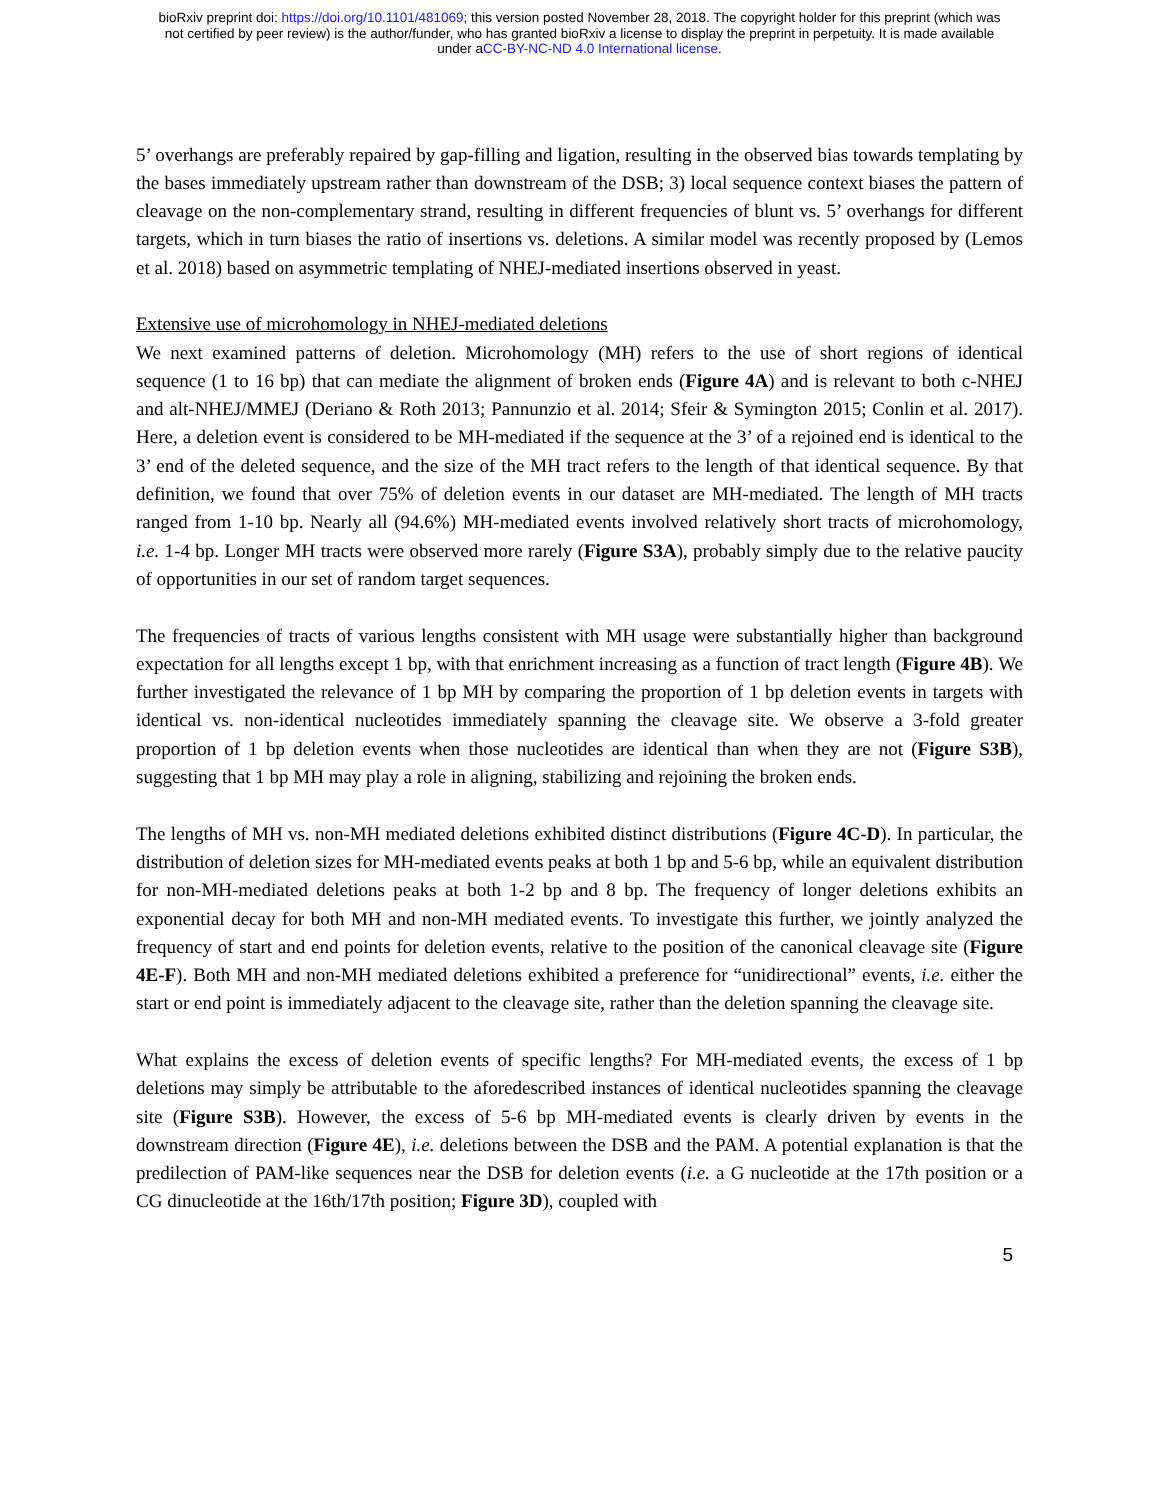bioRxiv preprint doi: https://doi.org/10.1101/481069; this version posted November 28, 2018. The copyright holder for this preprint (which was
not certified by peer review) is the author/funder, who has granted bioRxiv a license to display the preprint in perpetuity. It is made available
under aCC-BY-NC-ND 4.0 International license.
5’ overhangs are preferably repaired by gap-filling and ligation, resulting in the observed bias towards templating by the bases immediately upstream rather than downstream of the DSB; 3) local sequence context biases the pattern of cleavage on the non-complementary strand, resulting in different frequencies of blunt vs. 5’ overhangs for different targets, which in turn biases the ratio of insertions vs. deletions. A similar model was recently proposed by (Lemos et al. 2018) based on asymmetric templating of NHEJ-mediated insertions observed in yeast.
Extensive use of microhomology in NHEJ-mediated deletions
We next examined patterns of deletion. Microhomology (MH) refers to the use of short regions of identical sequence (1 to 16 bp) that can mediate the alignment of broken ends (Figure 4A) and is relevant to both c-NHEJ and alt-NHEJ/MMEJ (Deriano & Roth 2013; Pannunzio et al. 2014; Sfeir & Symington 2015; Conlin et al. 2017). Here, a deletion event is considered to be MH-mediated if the sequence at the 3’ of a rejoined end is identical to the 3’ end of the deleted sequence, and the size of the MH tract refers to the length of that identical sequence. By that definition, we found that over 75% of deletion events in our dataset are MH-mediated. The length of MH tracts ranged from 1-10 bp. Nearly all (94.6%) MH-mediated events involved relatively short tracts of microhomology, i.e. 1-4 bp. Longer MH tracts were observed more rarely (Figure S3A), probably simply due to the relative paucity of opportunities in our set of random target sequences.
The frequencies of tracts of various lengths consistent with MH usage were substantially higher than background expectation for all lengths except 1 bp, with that enrichment increasing as a function of tract length (Figure 4B). We further investigated the relevance of 1 bp MH by comparing the proportion of 1 bp deletion events in targets with identical vs. non-identical nucleotides immediately spanning the cleavage site. We observe a 3-fold greater proportion of 1 bp deletion events when those nucleotides are identical than when they are not (Figure S3B), suggesting that 1 bp MH may play a role in aligning, stabilizing and rejoining the broken ends.
The lengths of MH vs. non-MH mediated deletions exhibited distinct distributions (Figure 4C-D). In particular, the distribution of deletion sizes for MH-mediated events peaks at both 1 bp and 5-6 bp, while an equivalent distribution for non-MH-mediated deletions peaks at both 1-2 bp and 8 bp. The frequency of longer deletions exhibits an exponential decay for both MH and non-MH mediated events. To investigate this further, we jointly analyzed the frequency of start and end points for deletion events, relative to the position of the canonical cleavage site (Figure 4E-F). Both MH and non-MH mediated deletions exhibited a preference for “unidirectional” events, i.e. either the start or end point is immediately adjacent to the cleavage site, rather than the deletion spanning the cleavage site.
What explains the excess of deletion events of specific lengths? For MH-mediated events, the excess of 1 bp deletions may simply be attributable to the aforedescribed instances of identical nucleotides spanning the cleavage site (Figure S3B). However, the excess of 5-6 bp MH-mediated events is clearly driven by events in the downstream direction (Figure 4E), i.e. deletions between the DSB and the PAM. A potential explanation is that the predilection of PAM-like sequences near the DSB for deletion events (i.e. a G nucleotide at the 17th position or a CG dinucleotide at the 16th/17th position; Figure 3D), coupled with
5